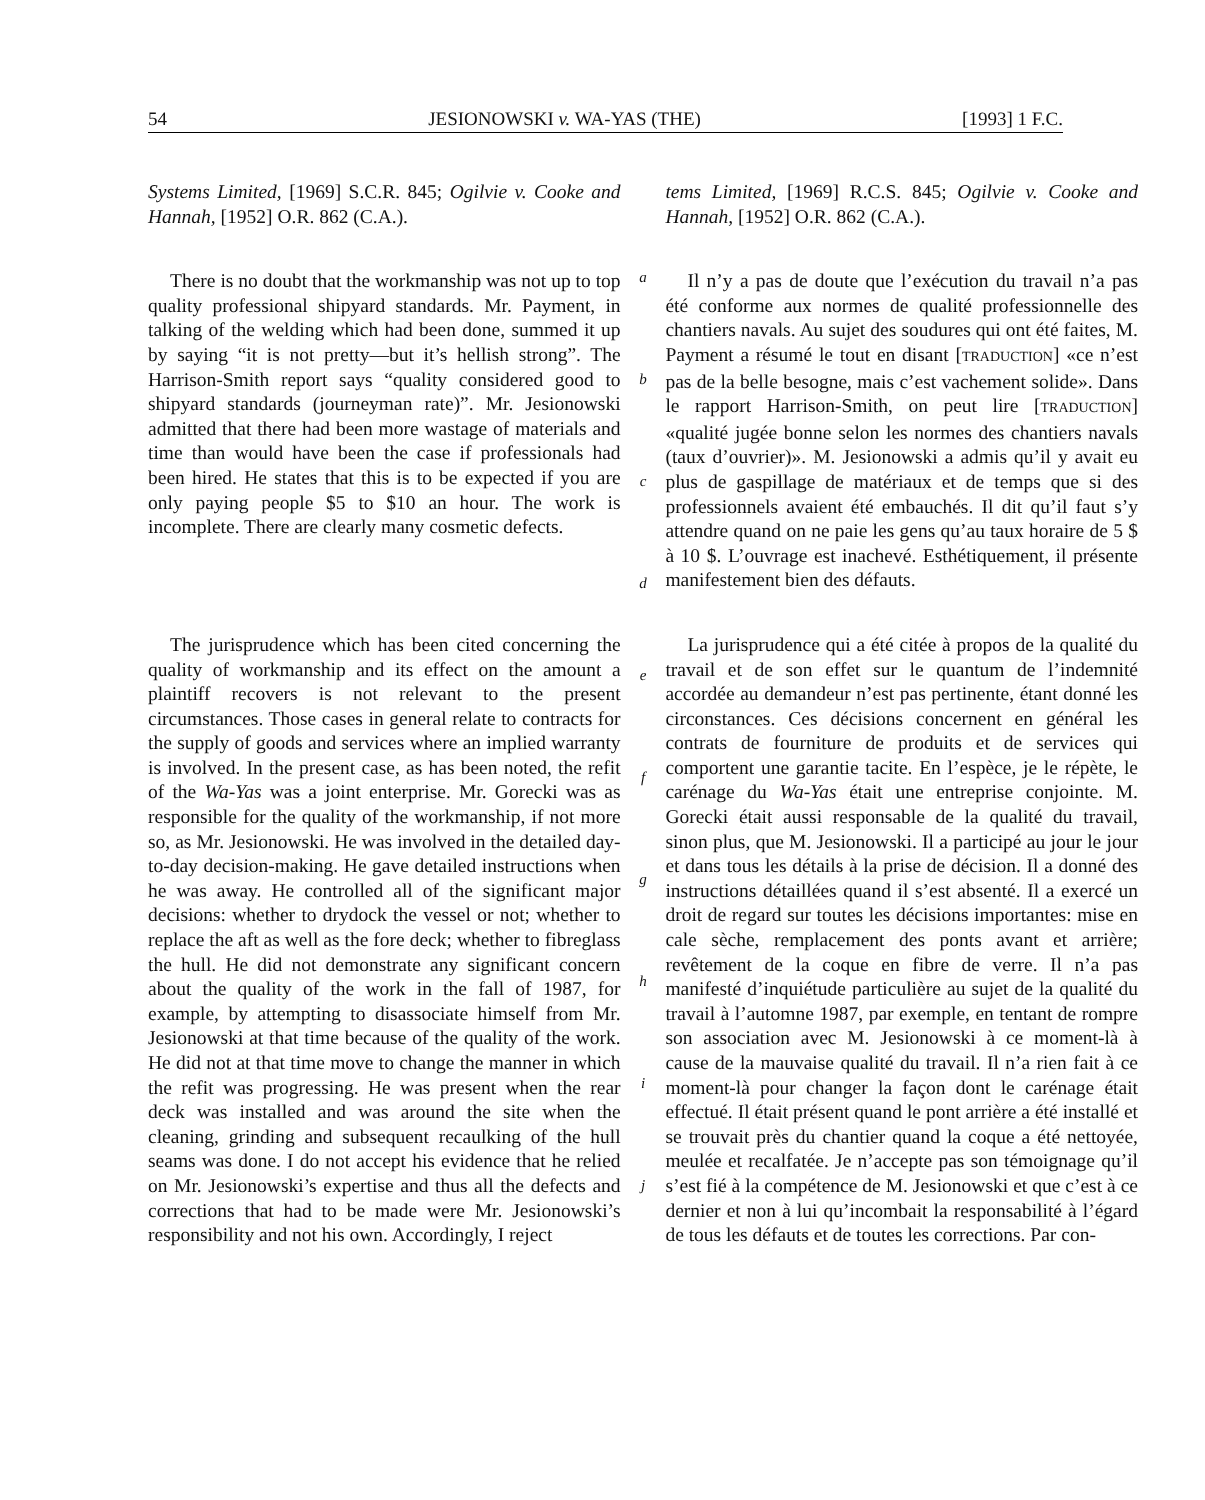54 JESIONOWSKI v. WA-YAS (THE) [1993] 1 F.C.
Systems Limited, [1969] S.C.R. 845; Ogilvie v. Cooke and Hannah, [1952] O.R. 862 (C.A.).
tems Limited, [1969] R.C.S. 845; Ogilvie v. Cooke and Hannah, [1952] O.R. 862 (C.A.).
There is no doubt that the workmanship was not up to top quality professional shipyard standards. Mr. Payment, in talking of the welding which had been done, summed it up by saying “it is not pretty—but it’s hellish strong”. The Harrison-Smith report says “quality considered good to shipyard standards (journeyman rate)”. Mr. Jesionowski admitted that there had been more wastage of materials and time than would have been the case if professionals had been hired. He states that this is to be expected if you are only paying people $5 to $10 an hour. The work is incomplete. There are clearly many cosmetic defects.
a
b
c
d
Il n’y a pas de doute que l’exécution du travail n’a pas été conforme aux normes de qualité professionnelle des chantiers navals. Au sujet des soudures qui ont été faites, M. Payment a résumé le tout en disant [TRADUCTION] «ce n’est pas de la belle besogne, mais c’est vachement solide». Dans le rapport Harrison-Smith, on peut lire [TRADUCTION] «qualité jugée bonne selon les normes des chantiers navals (taux d’ouvrier)». M. Jesionowski a admis qu’il y avait eu plus de gaspillage de matériaux et de temps que si des professionnels avaient été embauchés. Il dit qu’il faut s’y attendre quand on ne paie les gens qu’au taux horaire de 5 $ à 10 $. L’ouvrage est inachevé. Esthétiquement, il présente manifestement bien des défauts.
The jurisprudence which has been cited concerning the quality of workmanship and its effect on the amount a plaintiff recovers is not relevant to the present circumstances. Those cases in general relate to contracts for the supply of goods and services where an implied warranty is involved. In the present case, as has been noted, the refit of the Wa-Yas was a joint enterprise. Mr. Gorecki was as responsible for the quality of the workmanship, if not more so, as Mr. Jesionowski. He was involved in the detailed day-to-day decision-making. He gave detailed instructions when he was away. He controlled all of the significant major decisions: whether to drydock the vessel or not; whether to replace the aft as well as the fore deck; whether to fibreglass the hull. He did not demonstrate any significant concern about the quality of the work in the fall of 1987, for example, by attempting to disassociate himself from Mr. Jesionowski at that time because of the quality of the work. He did not at that time move to change the manner in which the refit was progressing. He was present when the rear deck was installed and was around the site when the cleaning, grinding and subsequent recaulking of the hull seams was done. I do not accept his evidence that he relied on Mr. Jesionowski’s expertise and thus all the defects and corrections that had to be made were Mr. Jesionowski’s responsibility and not his own. Accordingly, I reject
e
f
g
h
i
j
La jurisprudence qui a été citée à propos de la qualité du travail et de son effet sur le quantum de l’indemnité accordée au demandeur n’est pas pertinente, étant donné les circonstances. Ces décisions concernent en général les contrats de fourniture de produits et de services qui comportent une garantie tacite. En l’espèce, je le répète, le carénage du Wa-Yas était une entreprise conjointe. M. Gorecki était aussi responsable de la qualité du travail, sinon plus, que M. Jesionowski. Il a participé au jour le jour et dans tous les détails à la prise de décision. Il a donné des instructions détaillées quand il s’est absenté. Il a exercé un droit de regard sur toutes les décisions importantes: mise en cale sèche, remplacement des ponts avant et arrière; revêtement de la coque en fibre de verre. Il n’a pas manifesté d’inquiétude particulière au sujet de la qualité du travail à l’automne 1987, par exemple, en tentant de rompre son association avec M. Jesionowski à ce moment-là à cause de la mauvaise qualité du travail. Il n’a rien fait à ce moment-là pour changer la façon dont le carénage était effectué. Il était présent quand le pont arrière a été installé et se trouvait près du chantier quand la coque a été nettoyée, meulée et recalfatée. Je n’accepte pas son témoignage qu’il s’est fié à la compétence de M. Jesionowski et que c’est à ce dernier et non à lui qu’incombait la responsabilité à l’égard de tous les défauts et de toutes les corrections. Par con-